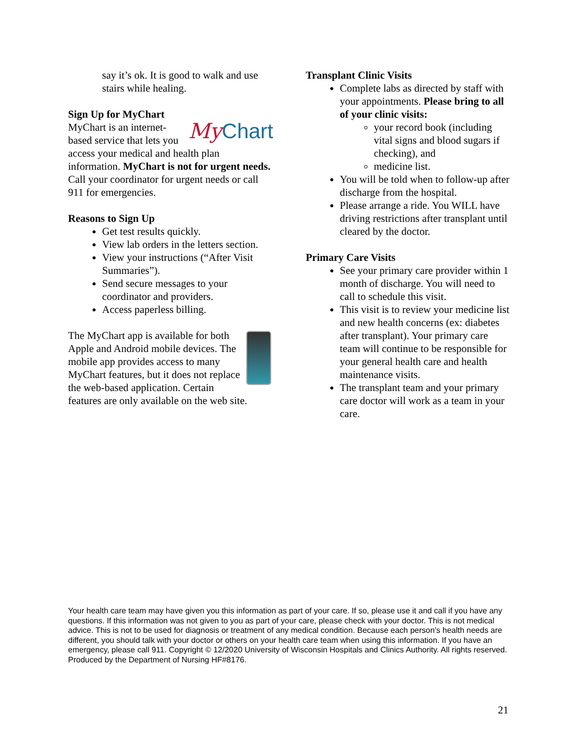say it’s ok. It is good to walk and use stairs while healing.
Sign Up for MyChart
My Chart MyChart is an internet-based service that lets you access your medical and health plan information. MyChart is not for urgent needs. Call your coordinator for urgent needs or call 911 for emergencies.
Reasons to Sign Up
Get test results quickly.
View lab orders in the letters section.
View your instructions (“After Visit Summaries”).
Send secure messages to your coordinator and providers.
Access paperless billing.
The MyChart app is available for both Apple and Android mobile devices. The mobile app provides access to many MyChart features, but it does not replace the web-based application. Certain features are only available on the web site.
Transplant Clinic Visits
Complete labs as directed by staff with your appointments. Please bring to all of your clinic visits:
your record book (including vital signs and blood sugars if checking), and
medicine list.
You will be told when to follow-up after discharge from the hospital.
Please arrange a ride. You WILL have driving restrictions after transplant until cleared by the doctor.
Primary Care Visits
See your primary care provider within 1 month of discharge. You will need to call to schedule this visit.
This visit is to review your medicine list and new health concerns (ex: diabetes after transplant). Your primary care team will continue to be responsible for your general health care and health maintenance visits.
The transplant team and your primary care doctor will work as a team in your care.
Your health care team may have given you this information as part of your care. If so, please use it and call if you have any questions. If this information was not given to you as part of your care, please check with your doctor. This is not medical advice. This is not to be used for diagnosis or treatment of any medical condition. Because each person’s health needs are different, you should talk with your doctor or others on your health care team when using this information. If you have an emergency, please call 911. Copyright © 12/2020 University of Wisconsin Hospitals and Clinics Authority. All rights reserved. Produced by the Department of Nursing HF#8176.
21